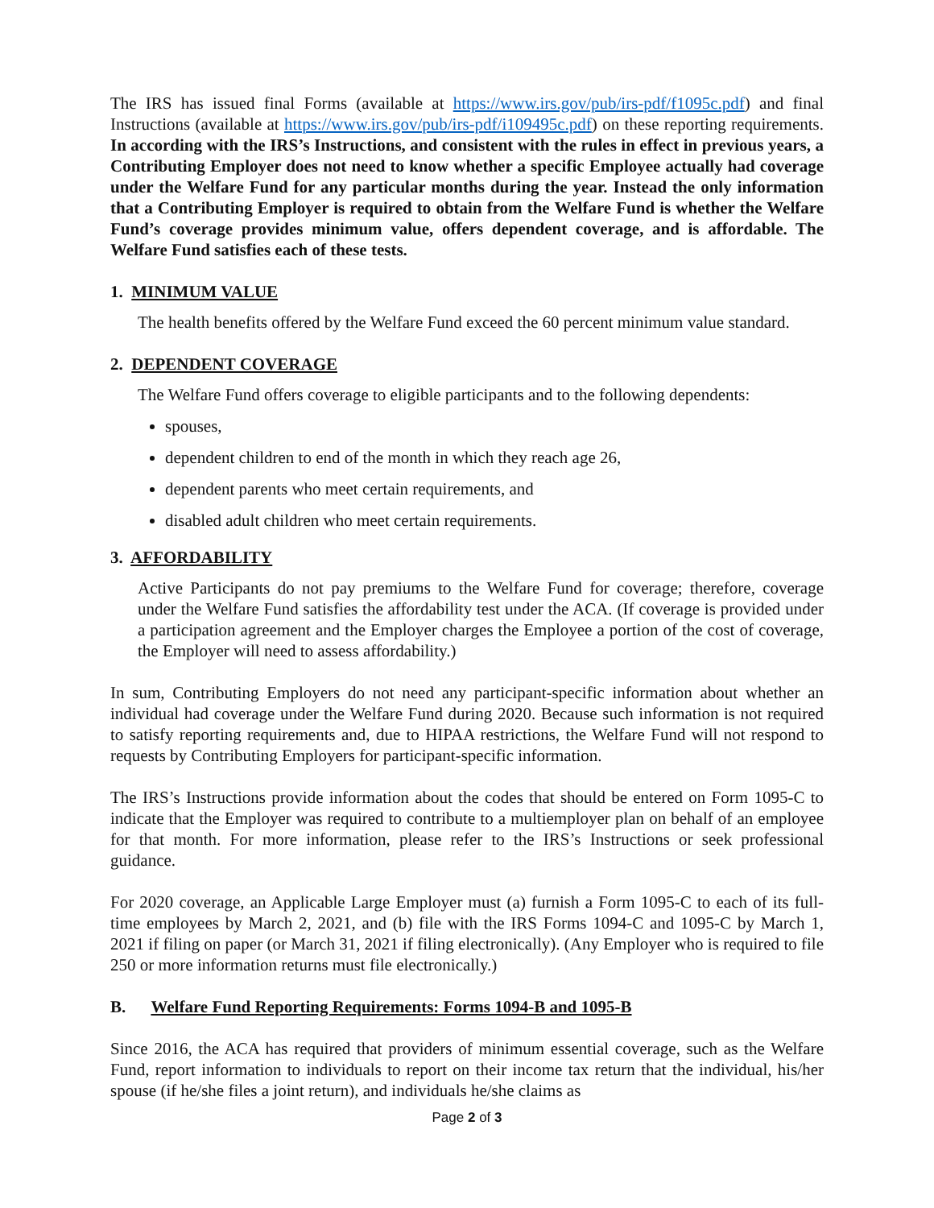The IRS has issued final Forms (available at https://www.irs.gov/pub/irs-pdf/f1095c.pdf) and final Instructions (available at https://www.irs.gov/pub/irs-pdf/i109495c.pdf) on these reporting requirements. In according with the IRS’s Instructions, and consistent with the rules in effect in previous years, a Contributing Employer does not need to know whether a specific Employee actually had coverage under the Welfare Fund for any particular months during the year. Instead the only information that a Contributing Employer is required to obtain from the Welfare Fund is whether the Welfare Fund’s coverage provides minimum value, offers dependent coverage, and is affordable. The Welfare Fund satisfies each of these tests.
1. MINIMUM VALUE
The health benefits offered by the Welfare Fund exceed the 60 percent minimum value standard.
2. DEPENDENT COVERAGE
The Welfare Fund offers coverage to eligible participants and to the following dependents:
spouses,
dependent children to end of the month in which they reach age 26,
dependent parents who meet certain requirements, and
disabled adult children who meet certain requirements.
3. AFFORDABILITY
Active Participants do not pay premiums to the Welfare Fund for coverage; therefore, coverage under the Welfare Fund satisfies the affordability test under the ACA. (If coverage is provided under a participation agreement and the Employer charges the Employee a portion of the cost of coverage, the Employer will need to assess affordability.)
In sum, Contributing Employers do not need any participant-specific information about whether an individual had coverage under the Welfare Fund during 2020. Because such information is not required to satisfy reporting requirements and, due to HIPAA restrictions, the Welfare Fund will not respond to requests by Contributing Employers for participant-specific information.
The IRS’s Instructions provide information about the codes that should be entered on Form 1095-C to indicate that the Employer was required to contribute to a multiemployer plan on behalf of an employee for that month. For more information, please refer to the IRS’s Instructions or seek professional guidance.
For 2020 coverage, an Applicable Large Employer must (a) furnish a Form 1095-C to each of its full-time employees by March 2, 2021, and (b) file with the IRS Forms 1094-C and 1095-C by March 1, 2021 if filing on paper (or March 31, 2021 if filing electronically). (Any Employer who is required to file 250 or more information returns must file electronically.)
B. Welfare Fund Reporting Requirements: Forms 1094-B and 1095-B
Since 2016, the ACA has required that providers of minimum essential coverage, such as the Welfare Fund, report information to individuals to report on their income tax return that the individual, his/her spouse (if he/she files a joint return), and individuals he/she claims as
Page 2 of 3